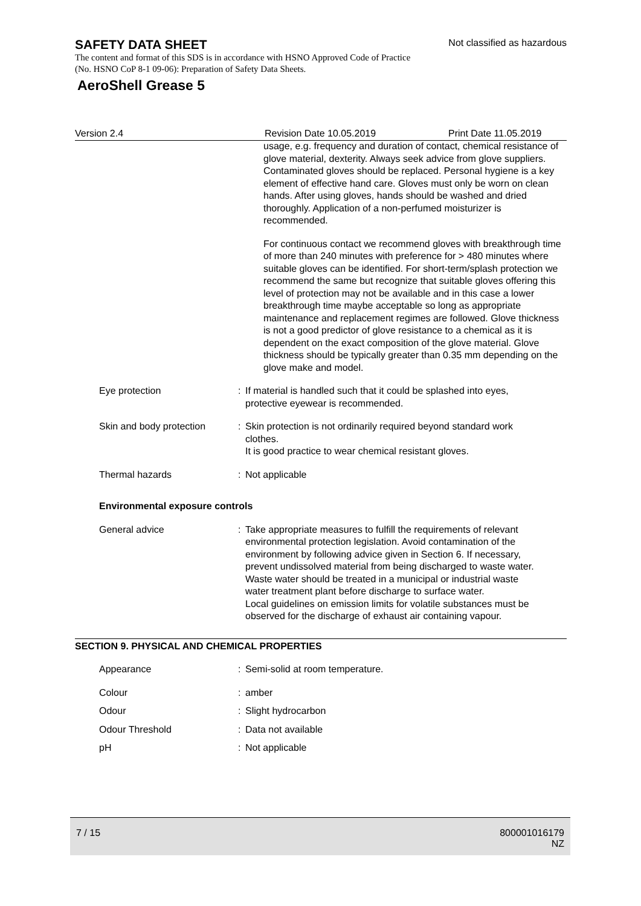SAFETY DATA SHEET
Not classified as hazardous
The content and format of this SDS is in accordance with HSNO Approved Code of Practice (No. HSNO CoP 8-1 09-06): Preparation of Safety Data Sheets.
AeroShell Grease 5
Version 2.4 Revision Date 10.05.2019 Print Date 11.05.2019
usage, e.g. frequency and duration of contact, chemical resistance of glove material, dexterity. Always seek advice from glove suppliers. Contaminated gloves should be replaced. Personal hygiene is a key element of effective hand care. Gloves must only be worn on clean hands. After using gloves, hands should be washed and dried thoroughly. Application of a non-perfumed moisturizer is recommended.
For continuous contact we recommend gloves with breakthrough time of more than 240 minutes with preference for > 480 minutes where suitable gloves can be identified. For short-term/splash protection we recommend the same but recognize that suitable gloves offering this level of protection may not be available and in this case a lower breakthrough time maybe acceptable so long as appropriate maintenance and replacement regimes are followed. Glove thickness is not a good predictor of glove resistance to a chemical as it is dependent on the exact composition of the glove material. Glove thickness should be typically greater than 0.35 mm depending on the glove make and model.
Eye protection : If material is handled such that it could be splashed into eyes, protective eyewear is recommended.
Skin and body protection : Skin protection is not ordinarily required beyond standard work clothes.
It is good practice to wear chemical resistant gloves.
Thermal hazards : Not applicable
Environmental exposure controls
General advice : Take appropriate measures to fulfill the requirements of relevant environmental protection legislation. Avoid contamination of the environment by following advice given in Section 6. If necessary, prevent undissolved material from being discharged to waste water. Waste water should be treated in a municipal or industrial waste water treatment plant before discharge to surface water.
Local guidelines on emission limits for volatile substances must be observed for the discharge of exhaust air containing vapour.
SECTION 9. PHYSICAL AND CHEMICAL PROPERTIES
Appearance : Semi-solid at room temperature.
Colour : amber
Odour : Slight hydrocarbon
Odour Threshold : Data not available
pH : Not applicable
7 / 15 800001016179
NZ